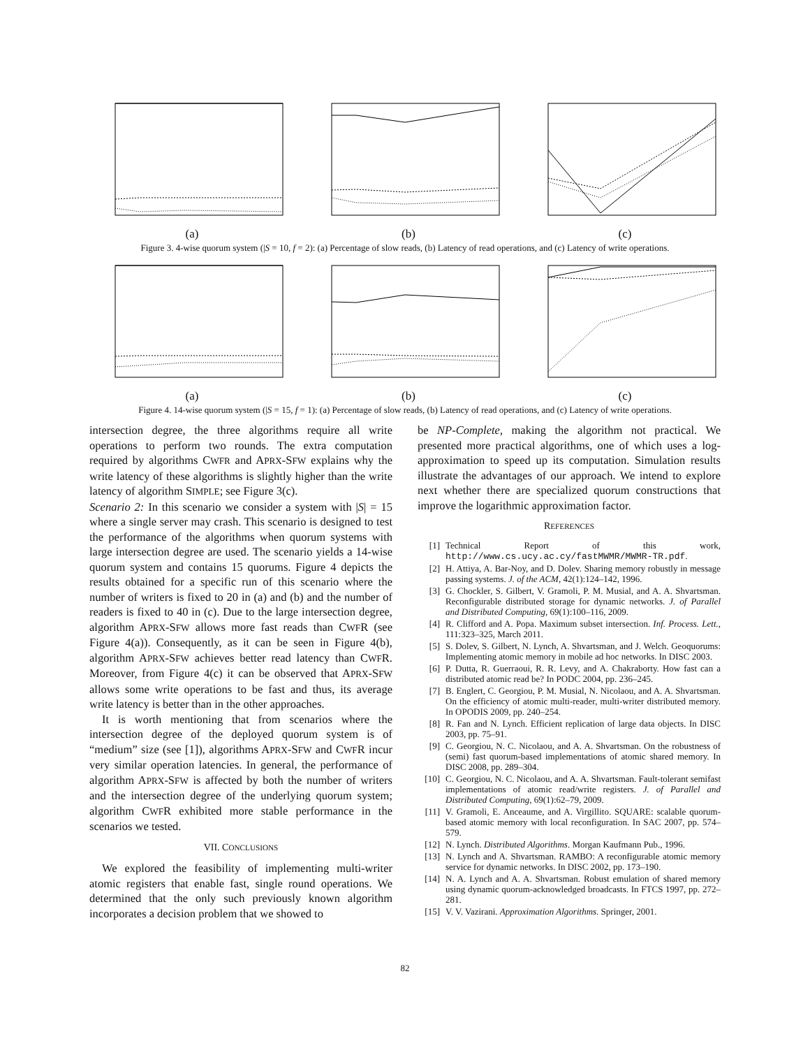(a) (b) (c)
Figure 3. 4-wise quorum system (|S = 10, f = 2): (a) Percentage of slow reads, (b) Latency of read operations, and (c) Latency of write operations.
(a) (b) (c)
Figure 4. 14-wise quorum system (|S = 15, f = 1): (a) Percentage of slow reads, (b) Latency of read operations, and (c) Latency of write operations.
intersection degree, the three algorithms require all write operations to perform two rounds. The extra computation required by algorithms CWFR and APRX-SFW explains why the write latency of these algorithms is slightly higher than the write latency of algorithm SIMPLE; see Figure 3(c).
Scenario 2: In this scenario we consider a system with |S| = 15 where a single server may crash. This scenario is designed to test the performance of the algorithms when quorum systems with large intersection degree are used. The scenario yields a 14-wise quorum system and contains 15 quorums. Figure 4 depicts the results obtained for a specific run of this scenario where the number of writers is fixed to 20 in (a) and (b) and the number of readers is fixed to 40 in (c). Due to the large intersection degree, algorithm APRX-SFW allows more fast reads than CWFR (see Figure 4(a)). Consequently, as it can be seen in Figure 4(b), algorithm APRX-SFW achieves better read latency than CWFR. Moreover, from Figure 4(c) it can be observed that APRX-SFW allows some write operations to be fast and thus, its average write latency is better than in the other approaches.
It is worth mentioning that from scenarios where the intersection degree of the deployed quorum system is of “medium” size (see [1]), algorithms APRX-SFW and CWFR incur very similar operation latencies. In general, the performance of algorithm APRX-SFW is affected by both the number of writers and the intersection degree of the underlying quorum system; algorithm CWFR exhibited more stable performance in the scenarios we tested.
VII. CONCLUSIONS
We explored the feasibility of implementing multi-writer atomic registers that enable fast, single round operations. We determined that the only such previously known algorithm incorporates a decision problem that we showed to
be NP-Complete, making the algorithm not practical. We presented more practical algorithms, one of which uses a log-approximation to speed up its computation. Simulation results illustrate the advantages of our approach. We intend to explore next whether there are specialized quorum constructions that improve the logarithmic approximation factor.
REFERENCES
[1] Technical Report of this work, http://www.cs.ucy.ac.cy/fastMWMR/MWMR-TR.pdf.
[2] H. Attiya, A. Bar-Noy, and D. Dolev. Sharing memory robustly in message passing systems. J. of the ACM, 42(1):124–142, 1996.
[3] G. Chockler, S. Gilbert, V. Gramoli, P. M. Musial, and A. A. Shvartsman. Reconfigurable distributed storage for dynamic networks. J. of Parallel and Distributed Computing, 69(1):100–116, 2009.
[4] R. Clifford and A. Popa. Maximum subset intersection. Inf. Process. Lett., 111:323–325, March 2011.
[5] S. Dolev, S. Gilbert, N. Lynch, A. Shvartsman, and J. Welch. Geoquorums: Implementing atomic memory in mobile ad hoc networks. In DISC 2003.
[6] P. Dutta, R. Guerraoui, R. R. Levy, and A. Chakraborty. How fast can a distributed atomic read be? In PODC 2004, pp. 236–245.
[7] B. Englert, C. Georgiou, P. M. Musial, N. Nicolaou, and A. A. Shvartsman. On the efficiency of atomic multi-reader, multi-writer distributed memory. In OPODIS 2009, pp. 240–254.
[8] R. Fan and N. Lynch. Efficient replication of large data objects. In DISC 2003, pp. 75–91.
[9] C. Georgiou, N. C. Nicolaou, and A. A. Shvartsman. On the robustness of (semi) fast quorum-based implementations of atomic shared memory. In DISC 2008, pp. 289–304.
[10] C. Georgiou, N. C. Nicolaou, and A. A. Shvartsman. Fault-tolerant semifast implementations of atomic read/write registers. J. of Parallel and Distributed Computing, 69(1):62–79, 2009.
[11] V. Gramoli, E. Anceaume, and A. Virgillito. SQUARE: scalable quorum-based atomic memory with local reconfiguration. In SAC 2007, pp. 574–579.
[12] N. Lynch. Distributed Algorithms. Morgan Kaufmann Pub., 1996.
[13] N. Lynch and A. Shvartsman. RAMBO: A reconfigurable atomic memory service for dynamic networks. In DISC 2002, pp. 173–190.
[14] N. A. Lynch and A. A. Shvartsman. Robust emulation of shared memory using dynamic quorum-acknowledged broadcasts. In FTCS 1997, pp. 272–281.
[15] V. V. Vazirani. Approximation Algorithms. Springer, 2001.
82